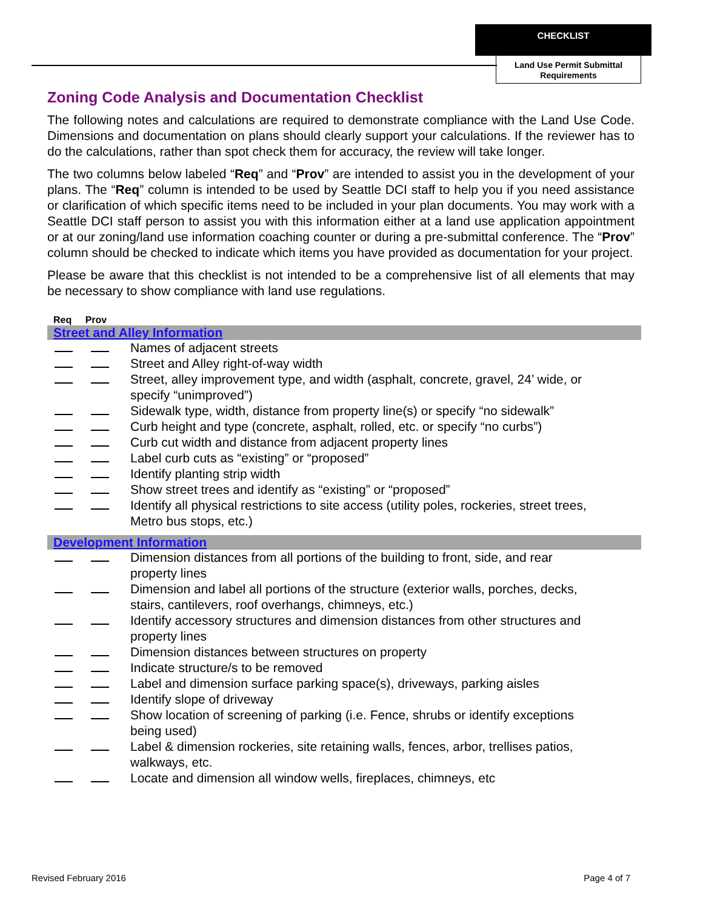CHECKLIST
Land Use Permit Submittal Requirements
Zoning Code Analysis and Documentation Checklist
The following notes and calculations are required to demonstrate compliance with the Land Use Code. Dimensions and documentation on plans should clearly support your calculations. If the reviewer has to do the calculations, rather than spot check them for accuracy, the review will take longer.
The two columns below labeled “Req” and “Prov” are intended to assist you in the development of your plans. The “Req” column is intended to be used by Seattle DCI staff to help you if you need assistance or clarification of which specific items need to be included in your plan documents. You may work with a Seattle DCI staff person to assist you with this information either at a land use application appointment or at our zoning/land use information coaching counter or during a pre-submittal conference. The “Prov” column should be checked to indicate which items you have provided as documentation for your project.
Please be aware that this checklist is not intended to be a comprehensive list of all elements that may be necessary to show compliance with land use regulations.
Req Prov
Street and Alley Information
Names of adjacent streets
Street and Alley right-of-way width
Street, alley improvement type, and width (asphalt, concrete, gravel, 24’ wide, or specify “unimproved”)
Sidewalk type, width, distance from property line(s) or specify “no sidewalk”
Curb height and type (concrete, asphalt, rolled, etc. or specify “no curbs”)
Curb cut width and distance from adjacent property lines
Label curb cuts as “existing” or “proposed”
Identify planting strip width
Show street trees and identify as “existing” or “proposed”
Identify all physical restrictions to site access (utility poles, rockeries, street trees, Metro bus stops, etc.)
Development Information
Dimension distances from all portions of the building to front, side, and rear property lines
Dimension and label all portions of the structure (exterior walls, porches, decks, stairs, cantilevers, roof overhangs, chimneys, etc.)
Identify accessory structures and dimension distances from other structures and property lines
Dimension distances between structures on property
Indicate structure/s to be removed
Label and dimension surface parking space(s), driveways, parking aisles
Identify slope of driveway
Show location of screening of parking (i.e. Fence, shrubs or identify exceptions being used)
Label & dimension rockeries, site retaining walls, fences, arbor, trellises patios, walkways, etc.
Locate and dimension all window wells, fireplaces, chimneys, etc
Revised February 2016 Page 4 of 7